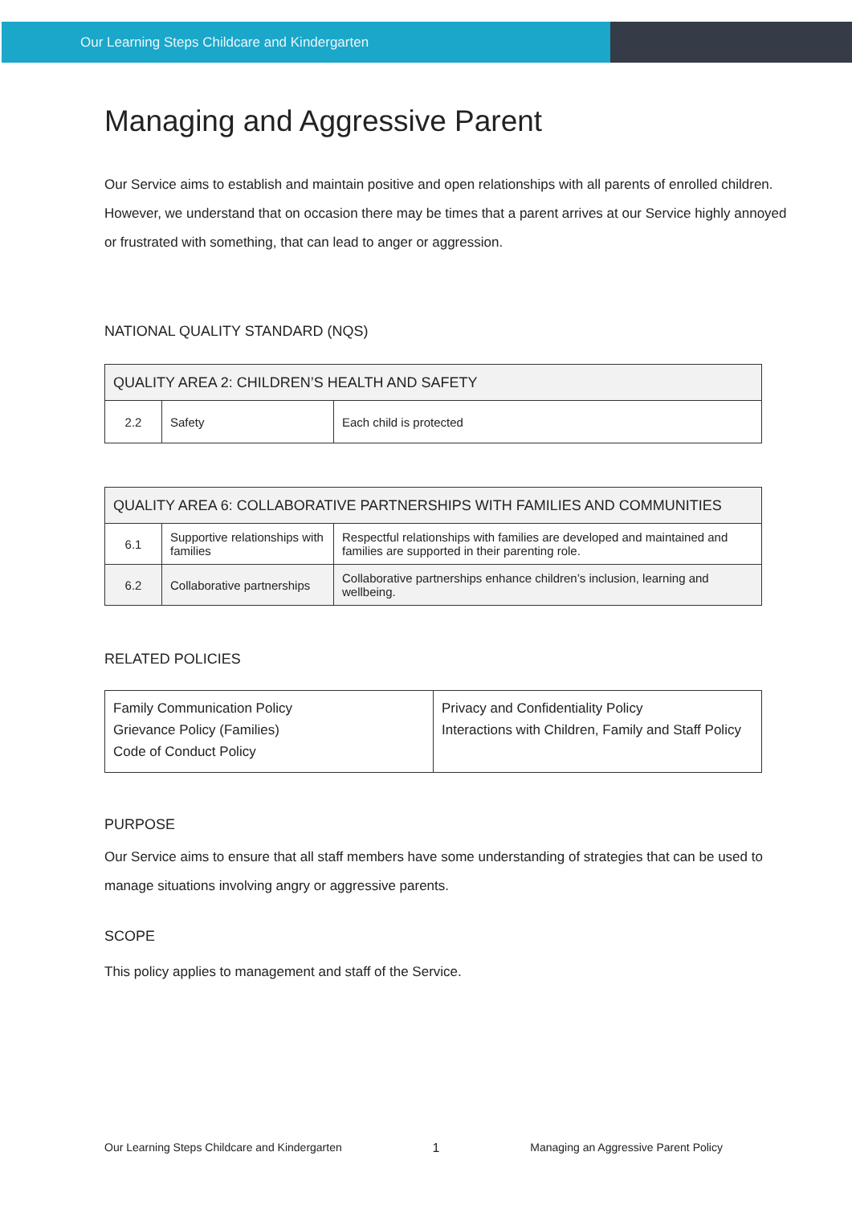Our Learning Steps Childcare and Kindergarten
Managing and Aggressive Parent
Our Service aims to establish and maintain positive and open relationships with all parents of enrolled children. However, we understand that on occasion there may be times that a parent arrives at our Service highly annoyed or frustrated with something, that can lead to anger or aggression.
NATIONAL QUALITY STANDARD (NQS)
| QUALITY AREA 2: CHILDREN’S HEALTH AND SAFETY | | |
| 2.2 | Safety | Each child is protected |
| QUALITY AREA 6: COLLABORATIVE PARTNERSHIPS WITH FAMILIES AND COMMUNITIES | | |
| 6.1 | Supportive relationships with families | Respectful relationships with families are developed and maintained and families are supported in their parenting role. |
| 6.2 | Collaborative partnerships | Collaborative partnerships enhance children’s inclusion, learning and wellbeing. |
RELATED POLICIES
| Family Communication Policy Grievance Policy (Families) Code of Conduct Policy | Privacy and Confidentiality Policy Interactions with Children, Family and Staff Policy |
PURPOSE
Our Service aims to ensure that all staff members have some understanding of strategies that can be used to manage situations involving angry or aggressive parents.
SCOPE
This policy applies to management and staff of the Service.
Our Learning Steps Childcare and Kindergarten 1 Managing an Aggressive Parent Policy